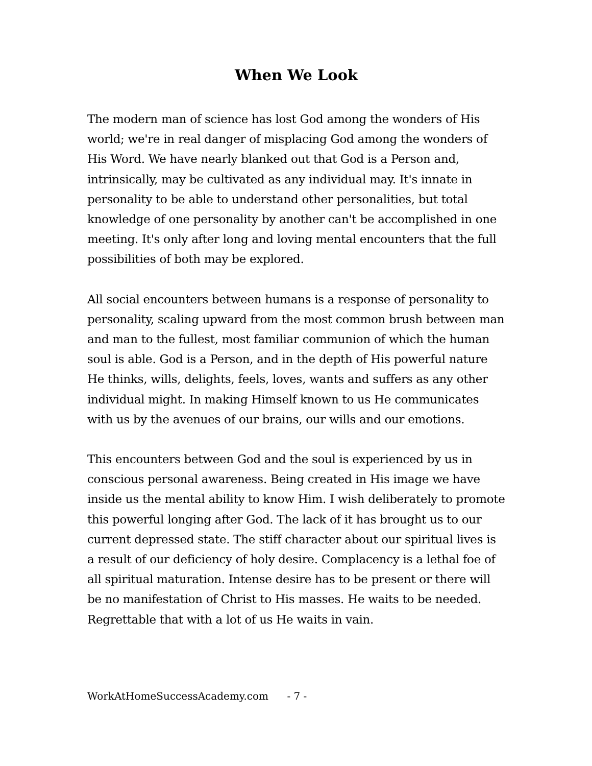When We Look
The modern man of science has lost God among the wonders of His world; we're in real danger of misplacing God among the wonders of His Word. We have nearly blanked out that God is a Person and, intrinsically, may be cultivated as any individual may. It's innate in personality to be able to understand other personalities, but total knowledge of one personality by another can't be accomplished in one meeting. It's only after long and loving mental encounters that the full possibilities of both may be explored.
All social encounters between humans is a response of personality to personality, scaling upward from the most common brush between man and man to the fullest, most familiar communion of which the human soul is able. God is a Person, and in the depth of His powerful nature He thinks, wills, delights, feels, loves, wants and suffers as any other individual might. In making Himself known to us He communicates with us by the avenues of our brains, our wills and our emotions.
This encounters between God and the soul is experienced by us in conscious personal awareness. Being created in His image we have inside us the mental ability to know Him. I wish deliberately to promote this powerful longing after God. The lack of it has brought us to our current depressed state. The stiff character about our spiritual lives is a result of our deficiency of holy desire. Complacency is a lethal foe of all spiritual maturation. Intense desire has to be present or there will be no manifestation of Christ to His masses. He waits to be needed. Regrettable that with a lot of us He waits in vain.
WorkAtHomeSuccessAcademy.com - 7 -